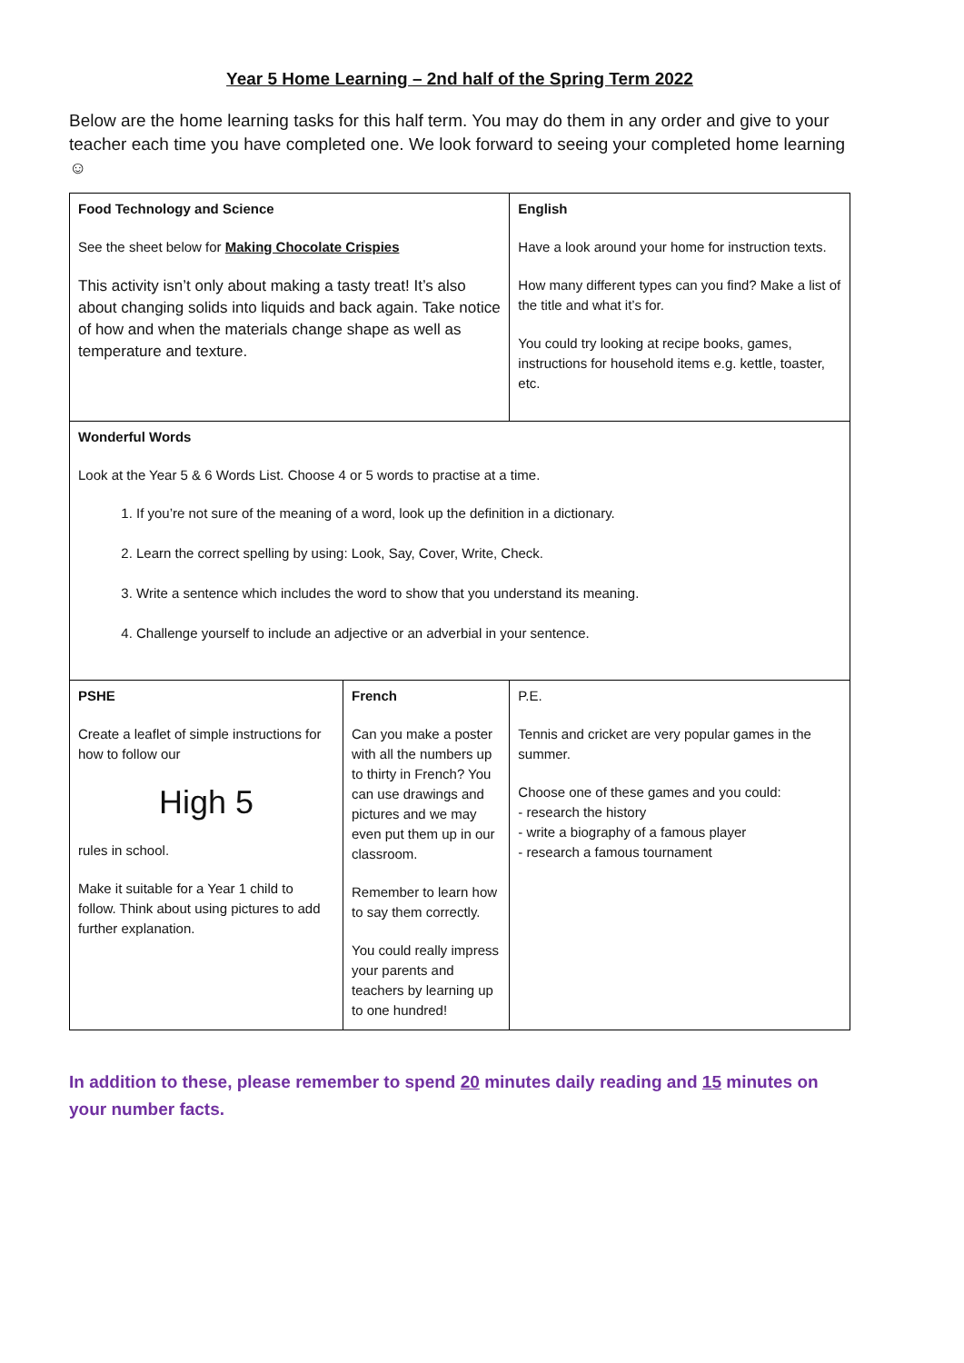Year 5 Home Learning – 2nd half of the Spring Term 2022
Below are the home learning tasks for this half term. You may do them in any order and give to your teacher each time you have completed one. We look forward to seeing your completed home learning ☺
| Food Technology and Science See the sheet below for Making Chocolate Crispies This activity isn’t only about making a tasty treat! It’s also about changing solids into liquids and back again. Take notice of how and when the materials change shape as well as temperature and texture. | | English Have a look around your home for instruction texts. How many different types can you find? Make a list of the title and what it’s for. You could try looking at recipe books, games, instructions for household items e.g. kettle, toaster, etc. | |
| Wonderful Words Look at the Year 5 & 6 Words List. Choose 4 or 5 words to practise at a time. 1. If you’re not sure of the meaning of a word, look up the definition in a dictionary. 2. Learn the correct spelling by using: Look, Say, Cover, Write, Check. 3. Write a sentence which includes the word to show that you understand its meaning. 4. Challenge yourself to include an adjective or an adverbial in your sentence. | | | |
| PSHE Create a leaflet of simple instructions for how to follow our High 5 rules in school. Make it suitable for a Year 1 child to follow. Think about using pictures to add further explanation. | French Can you make a poster with all the numbers up to thirty in French? You can use drawings and pictures and we may even put them up in our classroom. Remember to learn how to say them correctly. You could really impress your parents and teachers by learning up to one hundred! | | P.E. Tennis and cricket are very popular games in the summer. Choose one of these games and you could: - research the history - write a biography of a famous player - research a famous tournament |
In addition to these, please remember to spend 20 minutes daily reading and 15 minutes on your number facts.